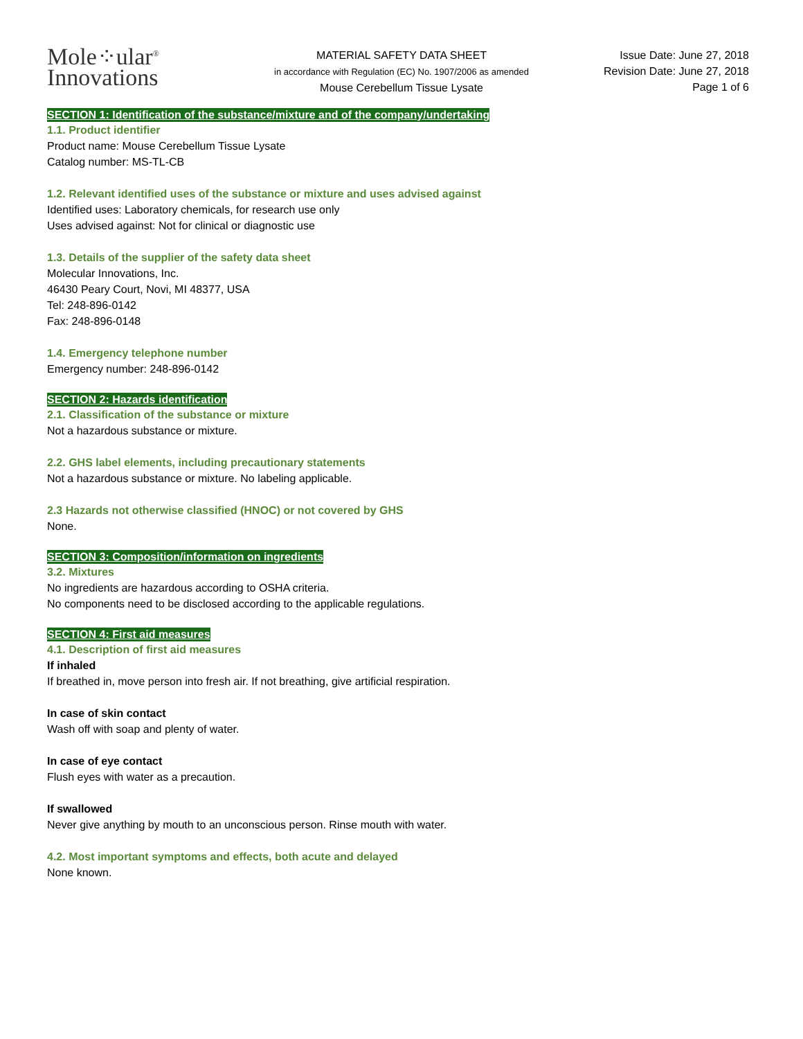Mole⁘ular<sup>®</sup>
Innovations
MATERIAL SAFETY DATA SHEET
in accordance with Regulation (EC) No. 1907/2006 as amended
Mouse Cerebellum Tissue Lysate
Issue Date: June 27, 2018
Revision Date: June 27, 2018
Page 1 of 6
SECTION 1: Identification of the substance/mixture and of the company/undertaking
1.1. Product identifier
Product name: Mouse Cerebellum Tissue Lysate
Catalog number: MS-TL-CB
1.2. Relevant identified uses of the substance or mixture and uses advised against
Identified uses: Laboratory chemicals, for research use only
Uses advised against: Not for clinical or diagnostic use
1.3. Details of the supplier of the safety data sheet
Molecular Innovations, Inc.
46430 Peary Court, Novi, MI 48377, USA
Tel: 248-896-0142
Fax: 248-896-0148
1.4. Emergency telephone number
Emergency number: 248-896-0142
SECTION 2: Hazards identification
2.1. Classification of the substance or mixture
Not a hazardous substance or mixture.
2.2. GHS label elements, including precautionary statements
Not a hazardous substance or mixture. No labeling applicable.
2.3 Hazards not otherwise classified (HNOC) or not covered by GHS
None.
SECTION 3: Composition/information on ingredients
3.2. Mixtures
No ingredients are hazardous according to OSHA criteria.
No components need to be disclosed according to the applicable regulations.
SECTION 4: First aid measures
4.1. Description of first aid measures
If inhaled
If breathed in, move person into fresh air. If not breathing, give artificial respiration.
In case of skin contact
Wash off with soap and plenty of water.
In case of eye contact
Flush eyes with water as a precaution.
If swallowed
Never give anything by mouth to an unconscious person. Rinse mouth with water.
4.2. Most important symptoms and effects, both acute and delayed
None known.